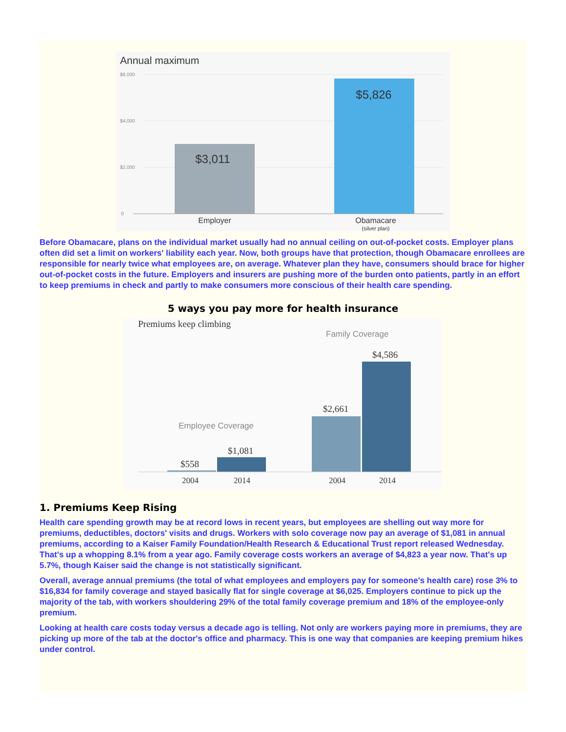Annual maximum
$6,000
$4,000
$2,000
0
$3,011
$5,826
Employer
Obamacare
(silver plan)
Before Obamacare, plans on the individual market usually had no annual ceiling on out-of-pocket costs. Employer plans often did set a limit on workers' liability each year. Now, both groups have that protection, though Obamacare enrollees are responsible for nearly twice what employees are, on average. Whatever plan they have, consumers should brace for higher out-of-pocket costs in the future. Employers and insurers are pushing more of the burden onto patients, partly in an effort to keep premiums in check and partly to make consumers more conscious of their health care spending.
5 ways you pay more for health insurance
Premiums keep climbing
Family Coverage
Employee Coverage
$558
$1,081
$2,661
$4,586
2004
2014
2004
2014
1. Premiums Keep Rising
Health care spending growth may be at record lows in recent years, but employees are shelling out way more for premiums, deductibles, doctors' visits and drugs. Workers with solo coverage now pay an average of $1,081 in annual premiums, according to a Kaiser Family Foundation/Health Research & Educational Trust report released Wednesday. That's up a whopping 8.1% from a year ago. Family coverage costs workers an average of $4,823 a year now. That's up 5.7%, though Kaiser said the change is not statistically significant.
Overall, average annual premiums (the total of what employees and employers pay for someone's health care) rose 3% to $16,834 for family coverage and stayed basically flat for single coverage at $6,025. Employers continue to pick up the majority of the tab, with workers shouldering 29% of the total family coverage premium and 18% of the employee-only premium.
Looking at health care costs today versus a decade ago is telling. Not only are workers paying more in premiums, they are picking up more of the tab at the doctor's office and pharmacy. This is one way that companies are keeping premium hikes under control.